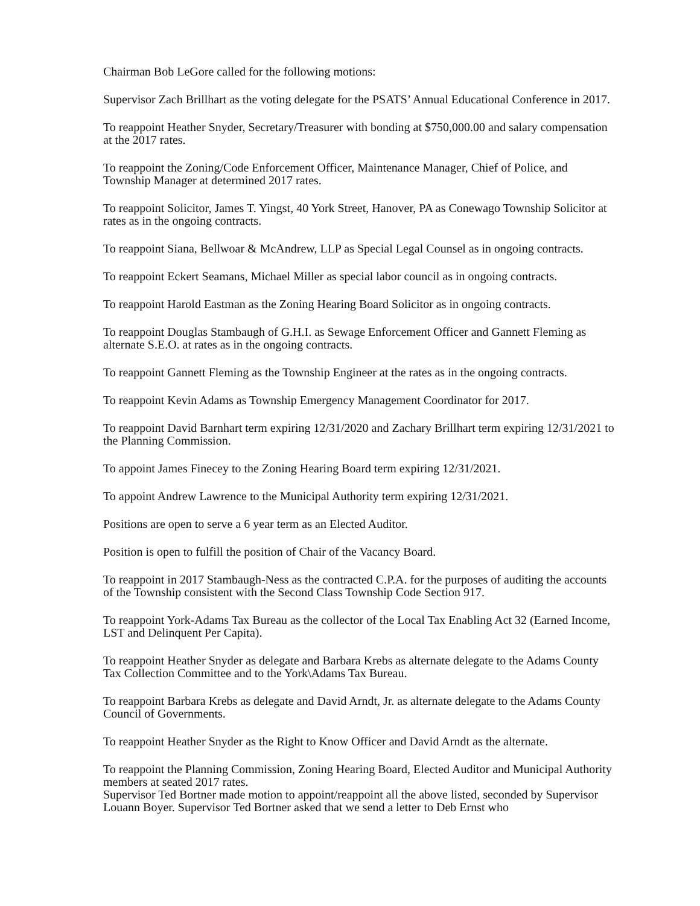Chairman Bob LeGore called for the following motions:
Supervisor Zach Brillhart as the voting delegate for the PSATS’ Annual Educational Conference in 2017.
To reappoint Heather Snyder, Secretary/Treasurer with bonding at $750,000.00 and salary compensation at the 2017 rates.
To reappoint the Zoning/Code Enforcement Officer, Maintenance Manager, Chief of Police, and Township Manager at determined 2017 rates.
To reappoint Solicitor, James T. Yingst, 40 York Street, Hanover, PA as Conewago Township Solicitor at rates as in the ongoing contracts.
To reappoint Siana, Bellwoar & McAndrew, LLP as Special Legal Counsel as in ongoing contracts.
To reappoint Eckert Seamans, Michael Miller as special labor council as in ongoing contracts.
To reappoint Harold Eastman as the Zoning Hearing Board Solicitor as in ongoing contracts.
To reappoint Douglas Stambaugh of G.H.I. as Sewage Enforcement Officer and Gannett Fleming as alternate S.E.O. at rates as in the ongoing contracts.
To reappoint Gannett Fleming as the Township Engineer at the rates as in the ongoing contracts.
To reappoint Kevin Adams as Township Emergency Management Coordinator for 2017.
To reappoint David Barnhart term expiring 12/31/2020 and Zachary Brillhart term expiring 12/31/2021 to the Planning Commission.
To appoint James Finecey to the Zoning Hearing Board term expiring 12/31/2021.
To appoint Andrew Lawrence to the Municipal Authority term expiring 12/31/2021.
Positions are open to serve a 6 year term as an Elected Auditor.
Position is open to fulfill the position of Chair of the Vacancy Board.
To reappoint in 2017 Stambaugh-Ness as the contracted C.P.A. for the purposes of auditing the accounts of the Township consistent with the Second Class Township Code Section 917.
To reappoint York-Adams Tax Bureau as the collector of the Local Tax Enabling Act 32 (Earned Income, LST and Delinquent Per Capita).
To reappoint Heather Snyder as delegate and Barbara Krebs as alternate delegate to the Adams County Tax Collection Committee and to the York\Adams Tax Bureau.
To reappoint Barbara Krebs as delegate and David Arndt, Jr. as alternate delegate to the Adams County Council of Governments.
To reappoint Heather Snyder as the Right to Know Officer and David Arndt as the alternate.
To reappoint the Planning Commission, Zoning Hearing Board, Elected Auditor and Municipal Authority members at seated 2017 rates.
Supervisor Ted Bortner made motion to appoint/reappoint all the above listed, seconded by Supervisor Louann Boyer. Supervisor Ted Bortner asked that we send a letter to Deb Ernst who